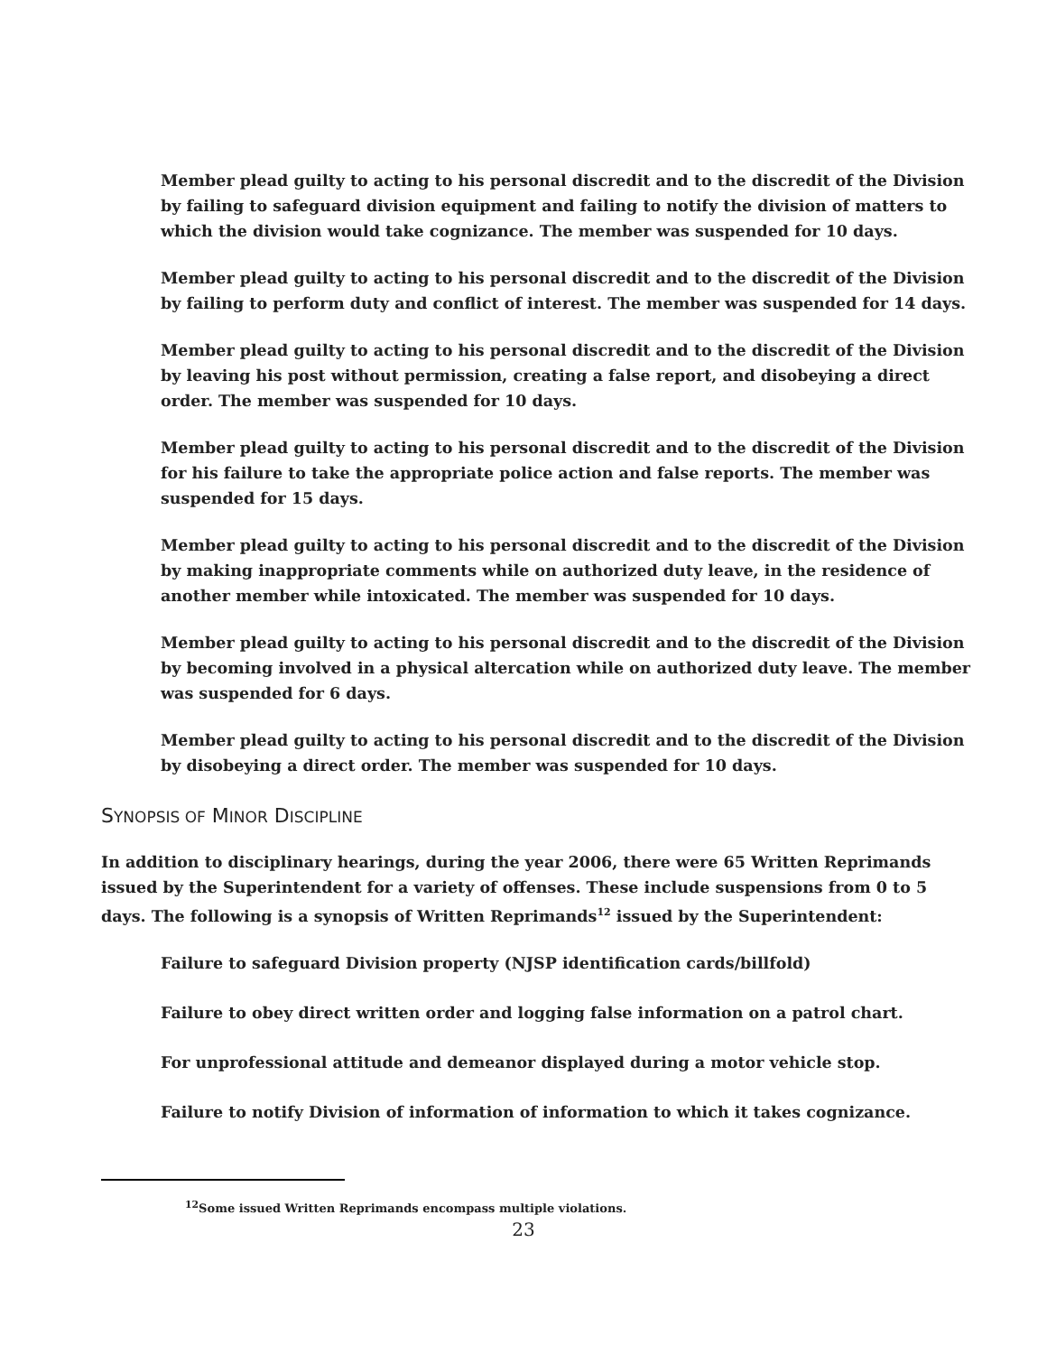Member plead guilty to acting to his personal discredit and to the discredit of the Division by failing to safeguard division equipment and failing to notify the division of matters to which the division would take cognizance. The member was suspended for 10 days.
Member plead guilty to acting to his personal discredit and to the discredit of the Division by failing to perform duty and conflict of interest. The member was suspended for 14 days.
Member plead guilty to acting to his personal discredit and to the discredit of the Division by leaving his post without permission, creating a false report, and disobeying a direct order. The member was suspended for 10 days.
Member plead guilty to acting to his personal discredit and to the discredit of the Division for his failure to take the appropriate police action and false reports. The member was suspended for 15 days.
Member plead guilty to acting to his personal discredit and to the discredit of the Division by making inappropriate comments while on authorized duty leave, in the residence of another member while intoxicated. The member was suspended for 10 days.
Member plead guilty to acting to his personal discredit and to the discredit of the Division by becoming involved in a physical altercation while on authorized duty leave. The member was suspended for 6 days.
Member plead guilty to acting to his personal discredit and to the discredit of the Division by disobeying a direct order. The member was suspended for 10 days.
SYNOPSIS OF MINOR DISCIPLINE
In addition to disciplinary hearings, during the year 2006, there were 65 Written Reprimands issued by the Superintendent for a variety of offenses. These include suspensions from 0 to 5 days. The following is a synopsis of Written Reprimands<sup>12</sup> issued by the Superintendent:
Failure to safeguard Division property (NJSP identification cards/billfold)
Failure to obey direct written order and logging false information on a patrol chart.
For unprofessional attitude and demeanor displayed during a motor vehicle stop.
Failure to notify Division of information of information to which it takes cognizance.
<sup>12</sup> Some issued Written Reprimands encompass multiple violations.
23